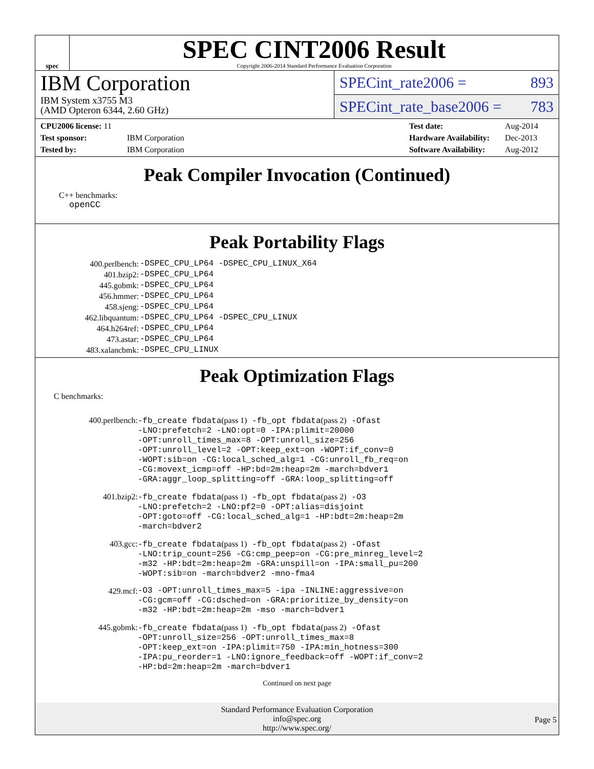spec
SPEC CINT2006 Result
Copyright 2006-2014 Standard Performance Evaluation Corporation
IBM Corporation
IBM System x3755 M3
(AMD Opteron 6344, 2.60 GHz)
SPECint_rate2006 = 893
SPECint_rate_base2006 = 783
| CPU2006 license: 11 | |
| Test sponsor: | IBM Corporation |
| Tested by: | IBM Corporation |
| Test date: | Aug-2014 |
| Hardware Availability: | Dec-2013 |
| Software Availability: | Aug-2012 |
Peak Compiler Invocation (Continued)
C++ benchmarks:
openCC
Peak Portability Flags
| 400.perlbench: | -DSPEC_CPU_LP64 -DSPEC_CPU_LINUX_X64 |
| 401.bzip2: | -DSPEC_CPU_LP64 |
| 445.gobmk: | -DSPEC_CPU_LP64 |
| 456.hmmer: | -DSPEC_CPU_LP64 |
| 458.sjeng: | -DSPEC_CPU_LP64 |
| 462.libquantum: | -DSPEC_CPU_LP64 -DSPEC_CPU_LINUX |
| 464.h264ref: | -DSPEC_CPU_LP64 |
| 473.astar: | -DSPEC_CPU_LP64 |
| 483.xalancbmk: | -DSPEC_CPU_LINUX |
Peak Optimization Flags
C benchmarks:
| 400.perlbench: | -fb_create fbdata (pass 1) -fb_opt fbdata (pass 2) -Ofast -LNO:prefetch=2 -LNO:opt=0 -IPA:plimit=20000 -OPT:unroll_times_max=8 -OPT:unroll_size=256 -OPT:unroll_level=2 -OPT:keep_ext=on -WOPT:if_conv=0 -WOPT:sib=on -CG:local_sched_alg=1 -CG:unroll_fb_req=on -CG:movext_icmp=off -HP:bd=2m:heap=2m -march=bdver1 -GRA:aggr_loop_splitting=off -GRA:loop_splitting=off |
| 401.bzip2: | -fb_create fbdata (pass 1) -fb_opt fbdata (pass 2) -O3 -LNO:prefetch=2 -LNO:pf2=0 -OPT:alias=disjoint -OPT:goto=off -CG:local_sched_alg=1 -HP:bdt=2m:heap=2m -march=bdver2 |
| 403.gcc: | -fb_create fbdata (pass 1) -fb_opt fbdata (pass 2) -Ofast -LNO:trip_count=256 -CG:cmp_peep=on -CG:pre_minreg_level=2 -m32 -HP:bdt=2m:heap=2m -GRA:unspill=on -IPA:small_pu=200 -WOPT:sib=on -march=bdver2 -mno-fma4 |
| 429.mcf: | -O3 -OPT:unroll_times_max=5 -ipa -INLINE:aggressive=on -CG:gcm=off -CG:dsched=on -GRA:prioritize_by_density=on -m32 -HP:bdt=2m:heap=2m -mso -march=bdver1 |
| 445.gobmk: | -fb_create fbdata (pass 1) -fb_opt fbdata (pass 2) -Ofast -OPT:unroll_size=256 -OPT:unroll_times_max=8 -OPT:keep_ext=on -IPA:plimit=750 -IPA:min_hotness=300 -IPA:pu_reorder=1 -LNO:ignore_feedback=off -WOPT:if_conv=2 -HP:bd=2m:heap=2m -march=bdver1 |
Continued on next page
Standard Performance Evaluation Corporation
info@spec.org
http://www.spec.org/
Page 5